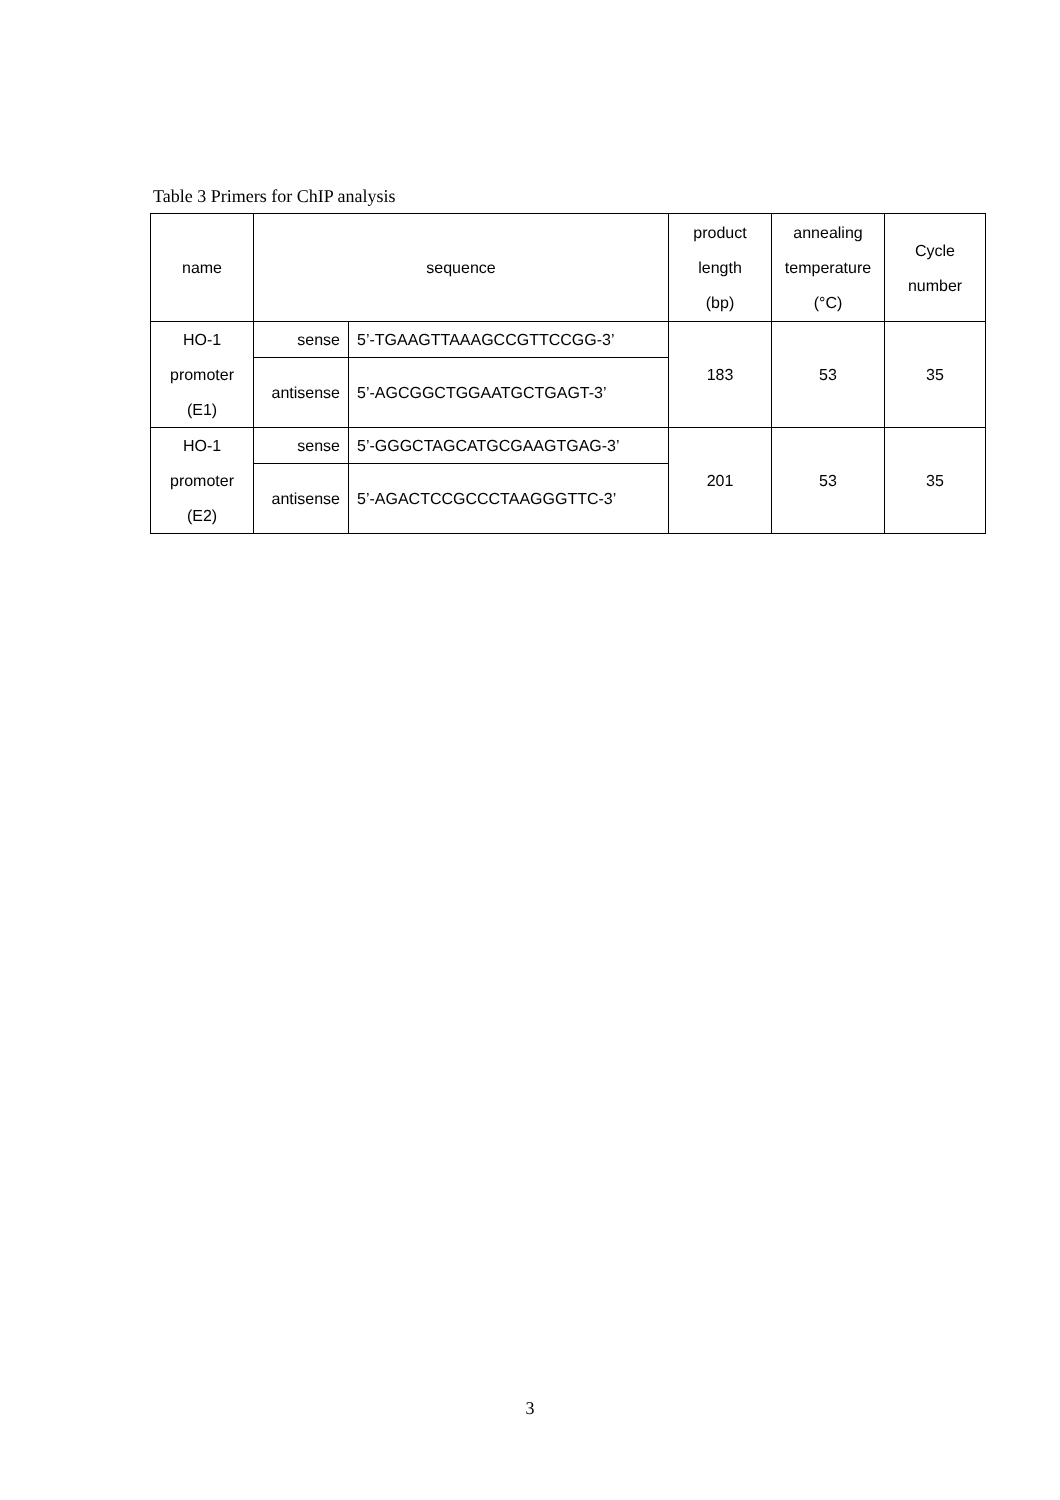Table 3 Primers for ChIP analysis
| name | sequence | | product length (bp) | annealing temperature (°C) | Cycle number |
| --- | --- | --- | --- | --- | --- |
| HO-1 promoter (E1) | sense | 5’-TGAAGTTAAAGCCGTTCCGG-3’ | 183 | 53 | 35 |
| | antisense | 5’-AGCGGCTGGAATGCTGAGT-3’ | | | |
| HO-1 promoter (E2) | sense | 5’-GGGCTAGCATGCGAAGTGAG-3’ | 201 | 53 | 35 |
| | antisense | 5’-AGACTCCGCCCTAAGGGTTC-3’ | | | |
3